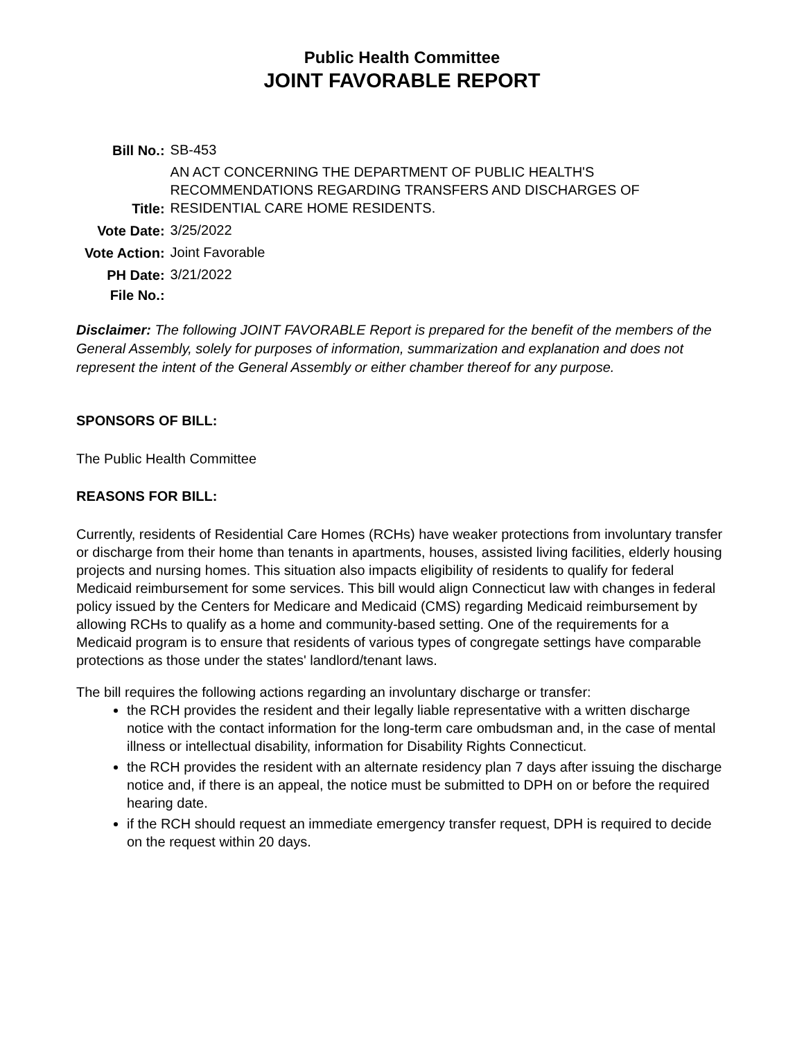Public Health Committee
JOINT FAVORABLE REPORT
| Bill No.: | SB-453 |
| Title: | AN ACT CONCERNING THE DEPARTMENT OF PUBLIC HEALTH'S RECOMMENDATIONS REGARDING TRANSFERS AND DISCHARGES OF RESIDENTIAL CARE HOME RESIDENTS. |
| Vote Date: | 3/25/2022 |
| Vote Action: | Joint Favorable |
| PH Date: | 3/21/2022 |
| File No.: | |
Disclaimer: The following JOINT FAVORABLE Report is prepared for the benefit of the members of the General Assembly, solely for purposes of information, summarization and explanation and does not represent the intent of the General Assembly or either chamber thereof for any purpose.
SPONSORS OF BILL:
The Public Health Committee
REASONS FOR BILL:
Currently, residents of Residential Care Homes (RCHs) have weaker protections from involuntary transfer or discharge from their home than tenants in apartments, houses, assisted living facilities, elderly housing projects and nursing homes. This situation also impacts eligibility of residents to qualify for federal Medicaid reimbursement for some services. This bill would align Connecticut law with changes in federal policy issued by the Centers for Medicare and Medicaid (CMS) regarding Medicaid reimbursement by allowing RCHs to qualify as a home and community-based setting. One of the requirements for a Medicaid program is to ensure that residents of various types of congregate settings have comparable protections as those under the states' landlord/tenant laws.
The bill requires the following actions regarding an involuntary discharge or transfer:
the RCH provides the resident and their legally liable representative with a written discharge notice with the contact information for the long-term care ombudsman and, in the case of mental illness or intellectual disability, information for Disability Rights Connecticut.
the RCH provides the resident with an alternate residency plan 7 days after issuing the discharge notice and, if there is an appeal, the notice must be submitted to DPH on or before the required hearing date.
if the RCH should request an immediate emergency transfer request, DPH is required to decide on the request within 20 days.